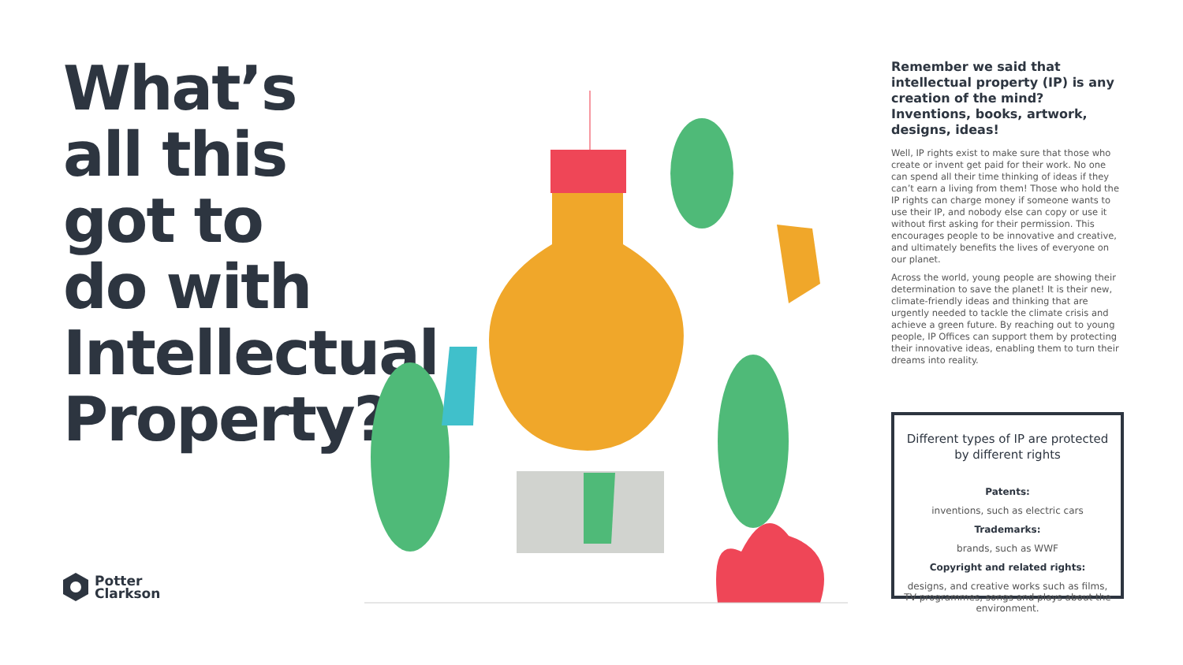What’s all this got to do with Intellectual Property?
Potter
Clarkson
Remember we said that intellectual property (IP) is any creation of the mind? Inventions, books, artwork, designs, ideas!
Well, IP rights exist to make sure that those who create or invent get paid for their work. No one can spend all their time thinking of ideas if they can’t earn a living from them! Those who hold the IP rights can charge money if someone wants to use their IP, and nobody else can copy or use it without first asking for their permission. This encourages people to be innovative and creative, and ultimately benefits the lives of everyone on our planet.
Across the world, young people are showing their determination to save the planet! It is their new, climate-friendly ideas and thinking that are urgently needed to tackle the climate crisis and achieve a green future. By reaching out to young people, IP Offices can support them by protecting their innovative ideas, enabling them to turn their dreams into reality.
Different types of IP are protected by different rights
Patents:
inventions, such as electric cars
Trademarks:
brands, such as WWF
Copyright and related rights:
designs, and creative works such as films, TV programmes, songs and plays about the environment.